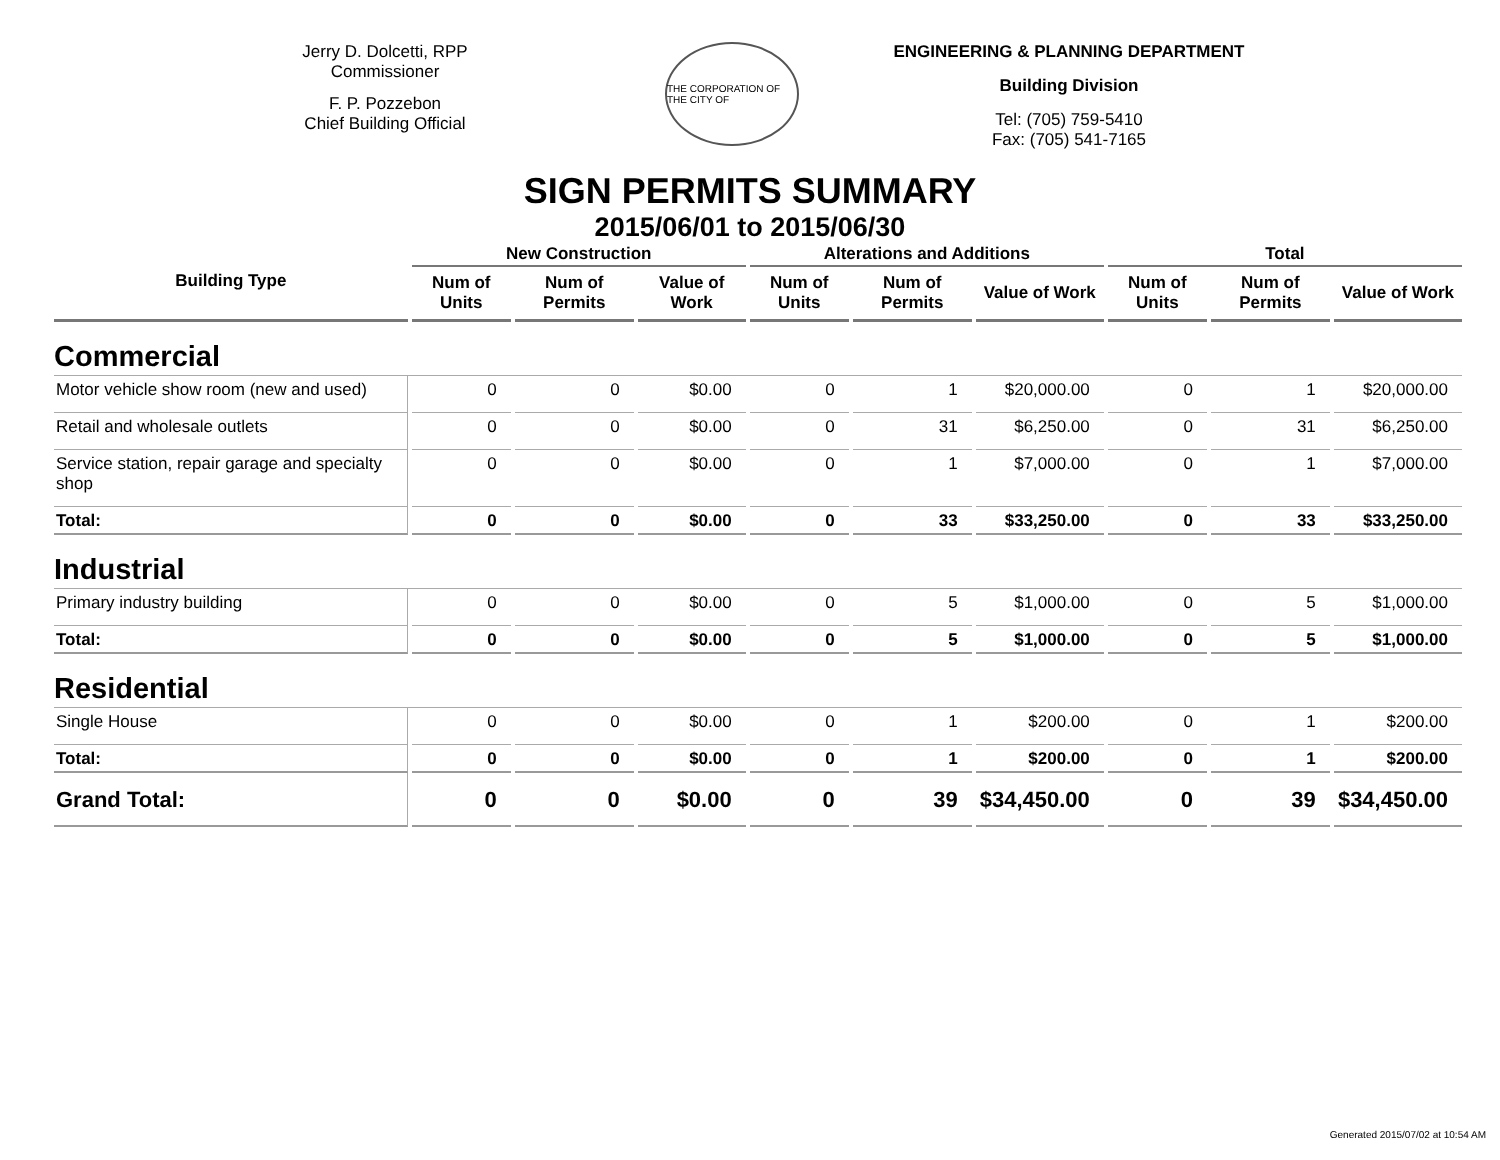Jerry D. Dolcetti, RPP
Commissioner
F. P. Pozzebon
Chief Building Official
THE CORPORATION OF THE CITY OF
ENGINEERING & PLANNING DEPARTMENT
Building Division
Tel: (705) 759-5410
Fax: (705) 541-7165
SIGN PERMITS SUMMARY
2015/06/01 to 2015/06/30
| Building Type | New Construction | | | Alterations and Additions | | | Total | | |
| --- | --- | --- | --- | --- | --- | --- | --- | --- | --- |
| | Num of Units | Num of Permits | Value of Work | Num of Units | Num of Permits | Value of Work | Num of Units | Num of Permits | Value of Work |
| Commercial | | | | | | | | | |
| Motor vehicle show room (new and used) | 0 | 0 | $0.00 | 0 | 1 | $20,000.00 | 0 | 1 | $20,000.00 |
| Retail and wholesale outlets | 0 | 0 | $0.00 | 0 | 31 | $6,250.00 | 0 | 31 | $6,250.00 |
| Service station, repair garage and specialty shop | 0 | 0 | $0.00 | 0 | 1 | $7,000.00 | 0 | 1 | $7,000.00 |
| Total: | 0 | 0 | $0.00 | 0 | 33 | $33,250.00 | 0 | 33 | $33,250.00 |
| Industrial | | | | | | | | | |
| Primary industry building | 0 | 0 | $0.00 | 0 | 5 | $1,000.00 | 0 | 5 | $1,000.00 |
| Total: | 0 | 0 | $0.00 | 0 | 5 | $1,000.00 | 0 | 5 | $1,000.00 |
| Residential | | | | | | | | | |
| Single House | 0 | 0 | $0.00 | 0 | 1 | $200.00 | 0 | 1 | $200.00 |
| Total: | 0 | 0 | $0.00 | 0 | 1 | $200.00 | 0 | 1 | $200.00 |
| Grand Total: | 0 | 0 | $0.00 | 0 | 39 | $34,450.00 | 0 | 39 | $34,450.00 |
Generated 2015/07/02 at 10:54 AM